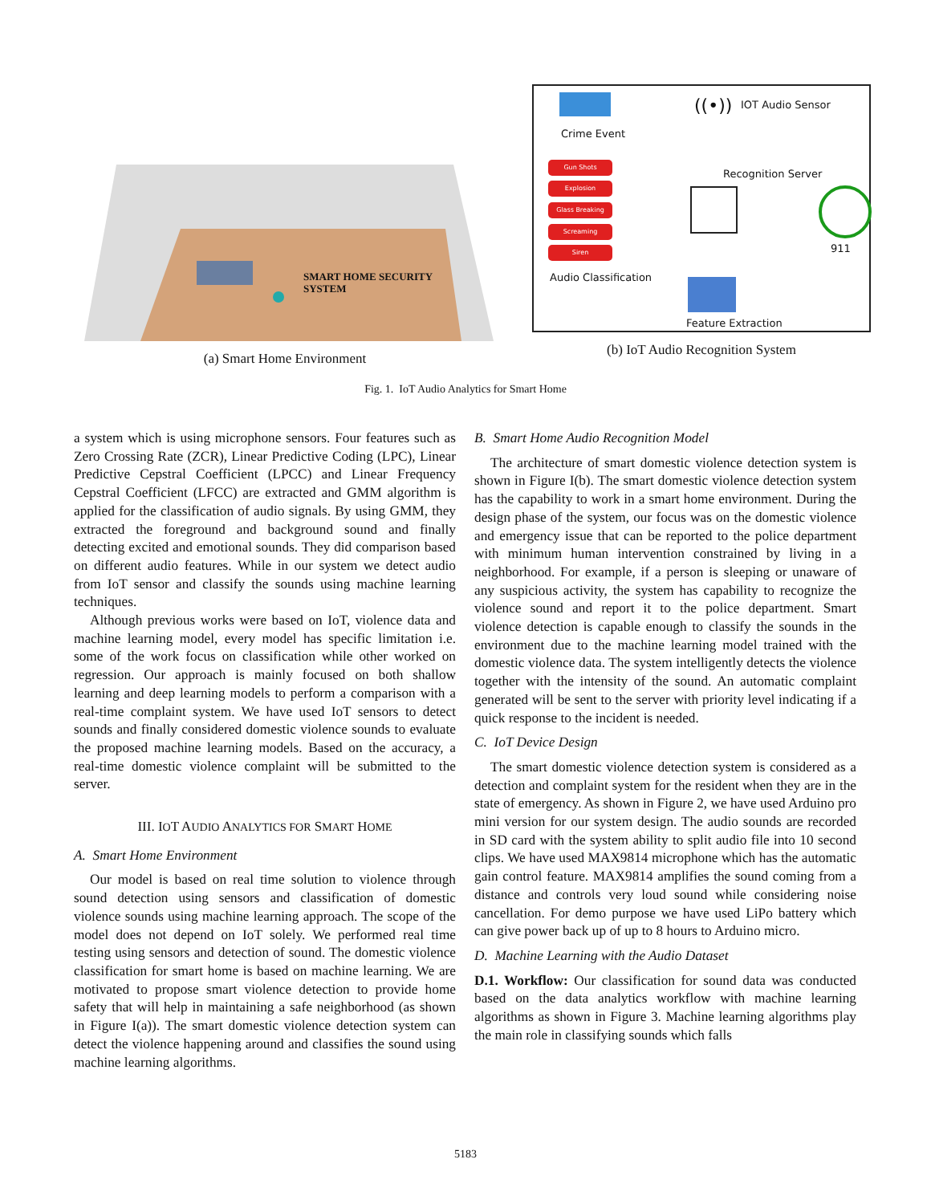SMART HOME SECURITY
SYSTEM
(a) Smart Home Environment
((•)) IOT Audio Sensor
Crime Event
Gun Shots
Explosion
Glass Breaking
Screaming
Siren
Recognition Server
911
Audio Classification
Feature Extraction
(b) IoT Audio Recognition System
Fig. 1. IoT Audio Analytics for Smart Home
a system which is using microphone sensors. Four features such as Zero Crossing Rate (ZCR), Linear Predictive Coding (LPC), Linear Predictive Cepstral Coefficient (LPCC) and Linear Frequency Cepstral Coefficient (LFCC) are extracted and GMM algorithm is applied for the classification of audio signals. By using GMM, they extracted the foreground and background sound and finally detecting excited and emotional sounds. They did comparison based on different audio features. While in our system we detect audio from IoT sensor and classify the sounds using machine learning techniques.
Although previous works were based on IoT, violence data and machine learning model, every model has specific limitation i.e. some of the work focus on classification while other worked on regression. Our approach is mainly focused on both shallow learning and deep learning models to perform a comparison with a real-time complaint system. We have used IoT sensors to detect sounds and finally considered domestic violence sounds to evaluate the proposed machine learning models. Based on the accuracy, a real-time domestic violence complaint will be submitted to the server.
III. IOT AUDIO ANALYTICS FOR SMART HOME
A. Smart Home Environment
Our model is based on real time solution to violence through sound detection using sensors and classification of domestic violence sounds using machine learning approach. The scope of the model does not depend on IoT solely. We performed real time testing using sensors and detection of sound. The domestic violence classification for smart home is based on machine learning. We are motivated to propose smart violence detection to provide home safety that will help in maintaining a safe neighborhood (as shown in Figure I(a)). The smart domestic violence detection system can detect the violence happening around and classifies the sound using machine learning algorithms.
B. Smart Home Audio Recognition Model
The architecture of smart domestic violence detection system is shown in Figure I(b). The smart domestic violence detection system has the capability to work in a smart home environment. During the design phase of the system, our focus was on the domestic violence and emergency issue that can be reported to the police department with minimum human intervention constrained by living in a neighborhood. For example, if a person is sleeping or unaware of any suspicious activity, the system has capability to recognize the violence sound and report it to the police department. Smart violence detection is capable enough to classify the sounds in the environment due to the machine learning model trained with the domestic violence data. The system intelligently detects the violence together with the intensity of the sound. An automatic complaint generated will be sent to the server with priority level indicating if a quick response to the incident is needed.
C. IoT Device Design
The smart domestic violence detection system is considered as a detection and complaint system for the resident when they are in the state of emergency. As shown in Figure 2, we have used Arduino pro mini version for our system design. The audio sounds are recorded in SD card with the system ability to split audio file into 10 second clips. We have used MAX9814 microphone which has the automatic gain control feature. MAX9814 amplifies the sound coming from a distance and controls very loud sound while considering noise cancellation. For demo purpose we have used LiPo battery which can give power back up of up to 8 hours to Arduino micro.
D. Machine Learning with the Audio Dataset
D.1. Workflow: Our classification for sound data was conducted based on the data analytics workflow with machine learning algorithms as shown in Figure 3. Machine learning algorithms play the main role in classifying sounds which falls
5183